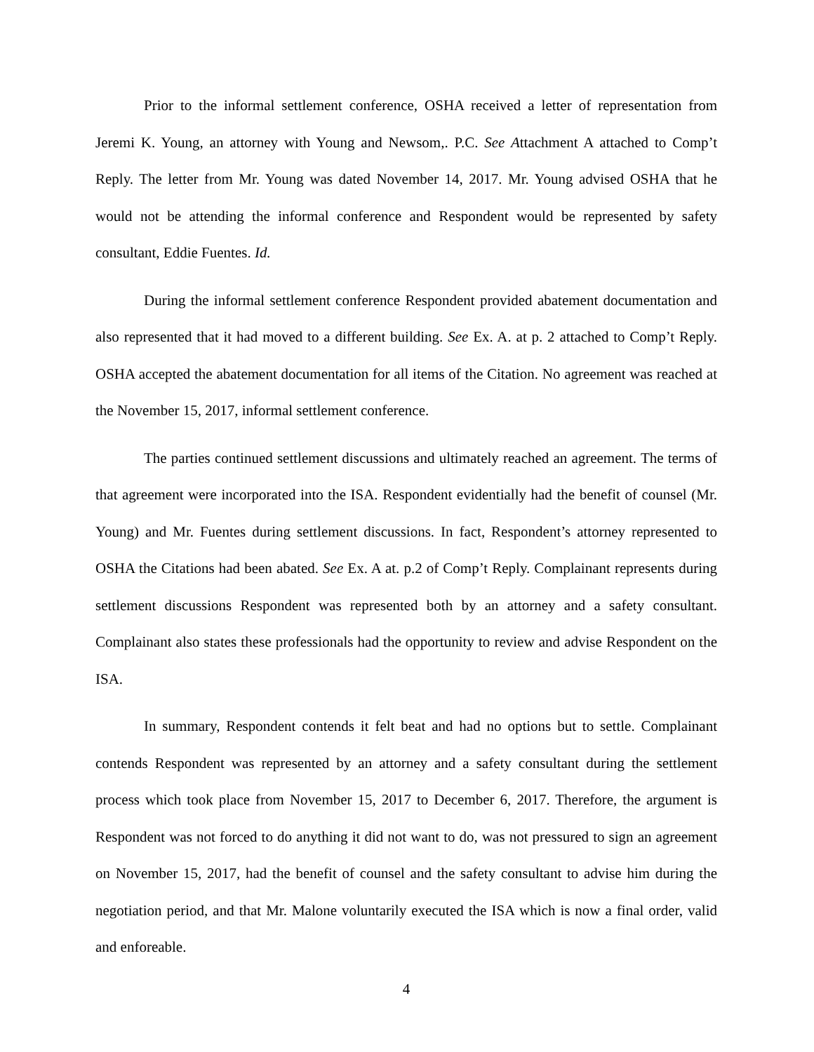Prior to the informal settlement conference, OSHA received a letter of representation from Jeremi K. Young, an attorney with Young and Newsom,. P.C. See Attachment A attached to Comp’t Reply. The letter from Mr. Young was dated November 14, 2017. Mr. Young advised OSHA that he would not be attending the informal conference and Respondent would be represented by safety consultant, Eddie Fuentes. Id.
During the informal settlement conference Respondent provided abatement documentation and also represented that it had moved to a different building. See Ex. A. at p. 2 attached to Comp’t Reply. OSHA accepted the abatement documentation for all items of the Citation. No agreement was reached at the November 15, 2017, informal settlement conference.
The parties continued settlement discussions and ultimately reached an agreement. The terms of that agreement were incorporated into the ISA. Respondent evidentially had the benefit of counsel (Mr. Young) and Mr. Fuentes during settlement discussions. In fact, Respondent’s attorney represented to OSHA the Citations had been abated. See Ex. A at. p.2 of Comp’t Reply. Complainant represents during settlement discussions Respondent was represented both by an attorney and a safety consultant. Complainant also states these professionals had the opportunity to review and advise Respondent on the ISA.
In summary, Respondent contends it felt beat and had no options but to settle. Complainant contends Respondent was represented by an attorney and a safety consultant during the settlement process which took place from November 15, 2017 to December 6, 2017. Therefore, the argument is Respondent was not forced to do anything it did not want to do, was not pressured to sign an agreement on November 15, 2017, had the benefit of counsel and the safety consultant to advise him during the negotiation period, and that Mr. Malone voluntarily executed the ISA which is now a final order, valid and enforeable.
4